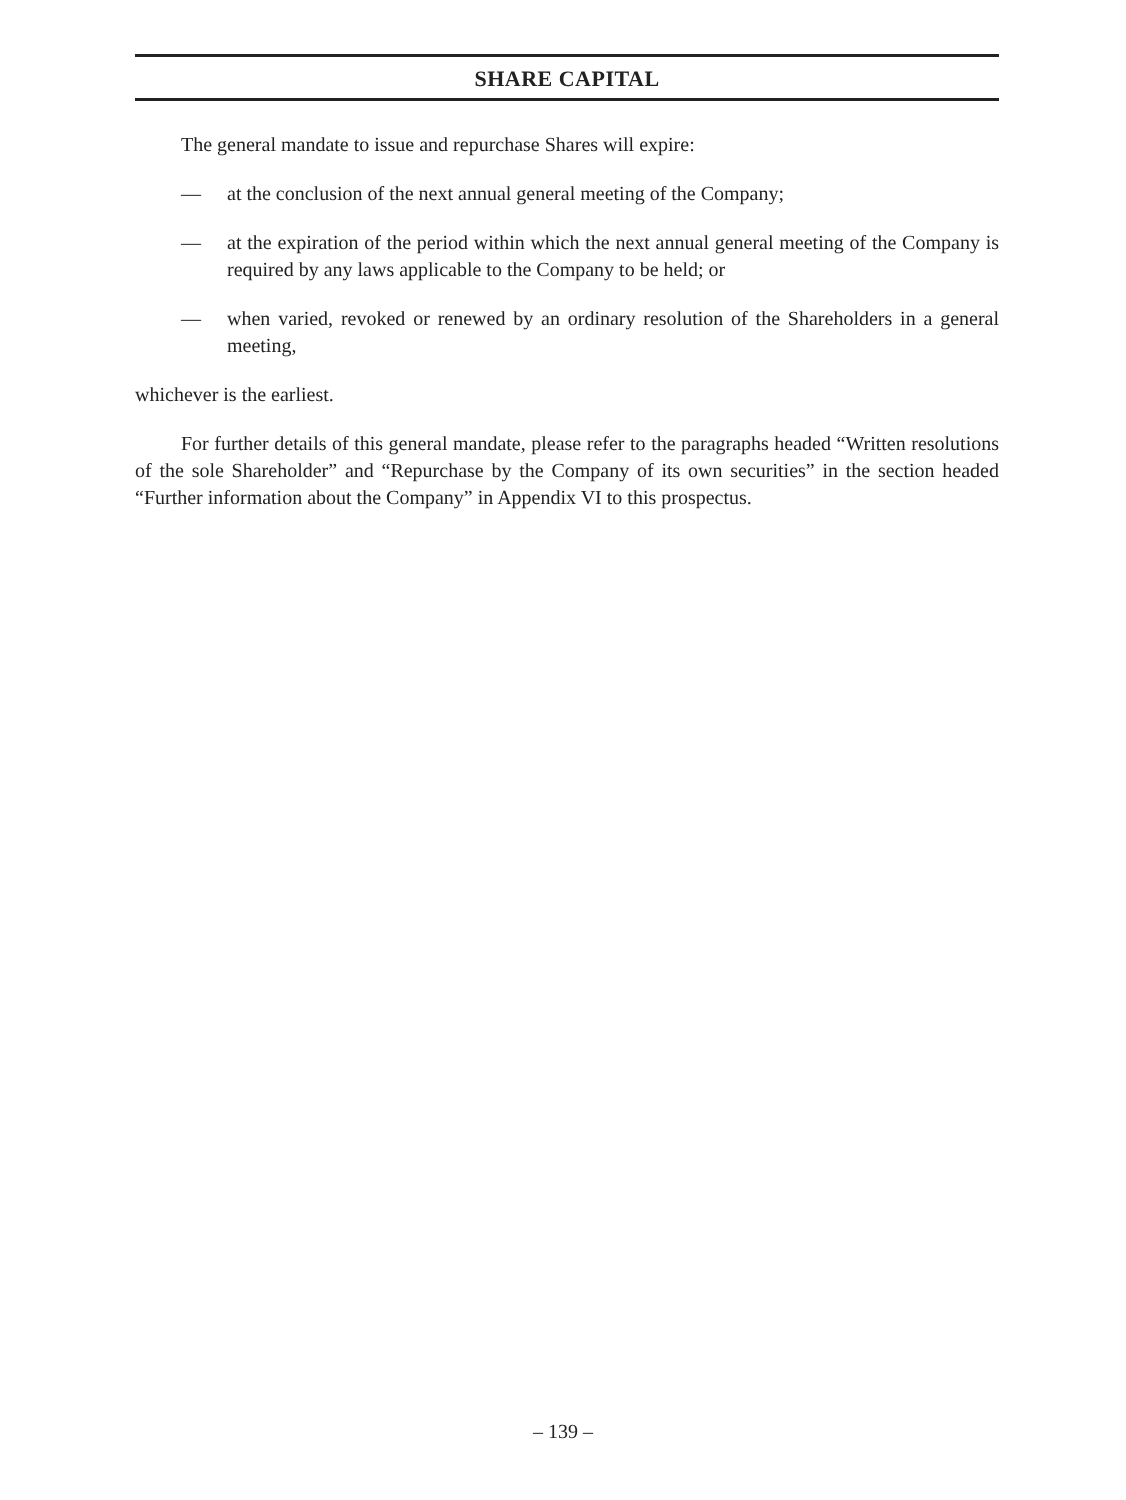SHARE CAPITAL
The general mandate to issue and repurchase Shares will expire:
— at the conclusion of the next annual general meeting of the Company;
— at the expiration of the period within which the next annual general meeting of the Company is required by any laws applicable to the Company to be held; or
— when varied, revoked or renewed by an ordinary resolution of the Shareholders in a general meeting,
whichever is the earliest.
For further details of this general mandate, please refer to the paragraphs headed “Written resolutions of the sole Shareholder” and “Repurchase by the Company of its own securities” in the section headed “Further information about the Company” in Appendix VI to this prospectus.
– 139 –